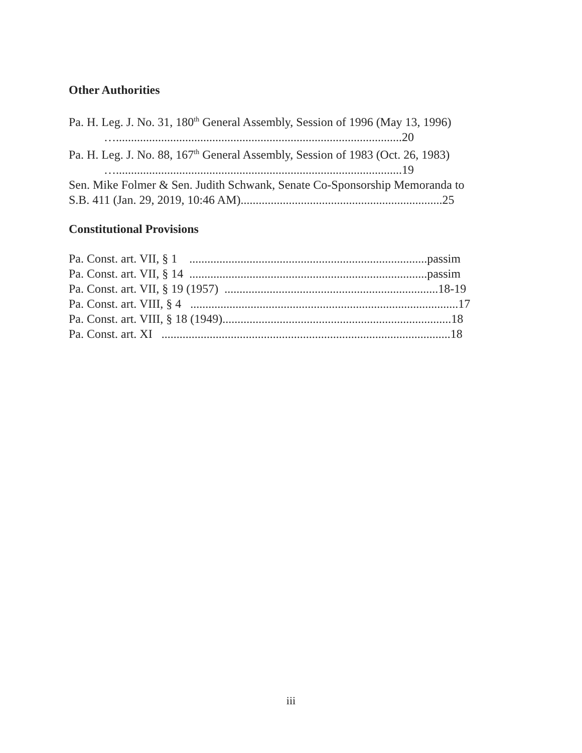Other Authorities
Pa. H. Leg. J. No. 31, 180<sup>th</sup> General Assembly, Session of 1996 (May 13, 1996)
…...............................................................................................20
Pa. H. Leg. J. No. 88, 167<sup>th</sup> General Assembly, Session of 1983 (Oct. 26, 1983)
…...............................................................................................19
Sen. Mike Folmer & Sen. Judith Schwank, Senate Co-Sponsorship Memoranda to
S.B. 411 (Jan. 29, 2019, 10:46 AM)...................................................................25
Constitutional Provisions
Pa. Const. art. VII, § 1 ...............................................................................passim
Pa. Const. art. VII, § 14 ...............................................................................passim
Pa. Const. art. VII, § 19 (1957) .......................................................................18-19
Pa. Const. art. VIII, § 4 .........................................................................................17
Pa. Const. art. VIII, § 18 (1949)............................................................................18
Pa. Const. art. XI ................................................................................................18
iii